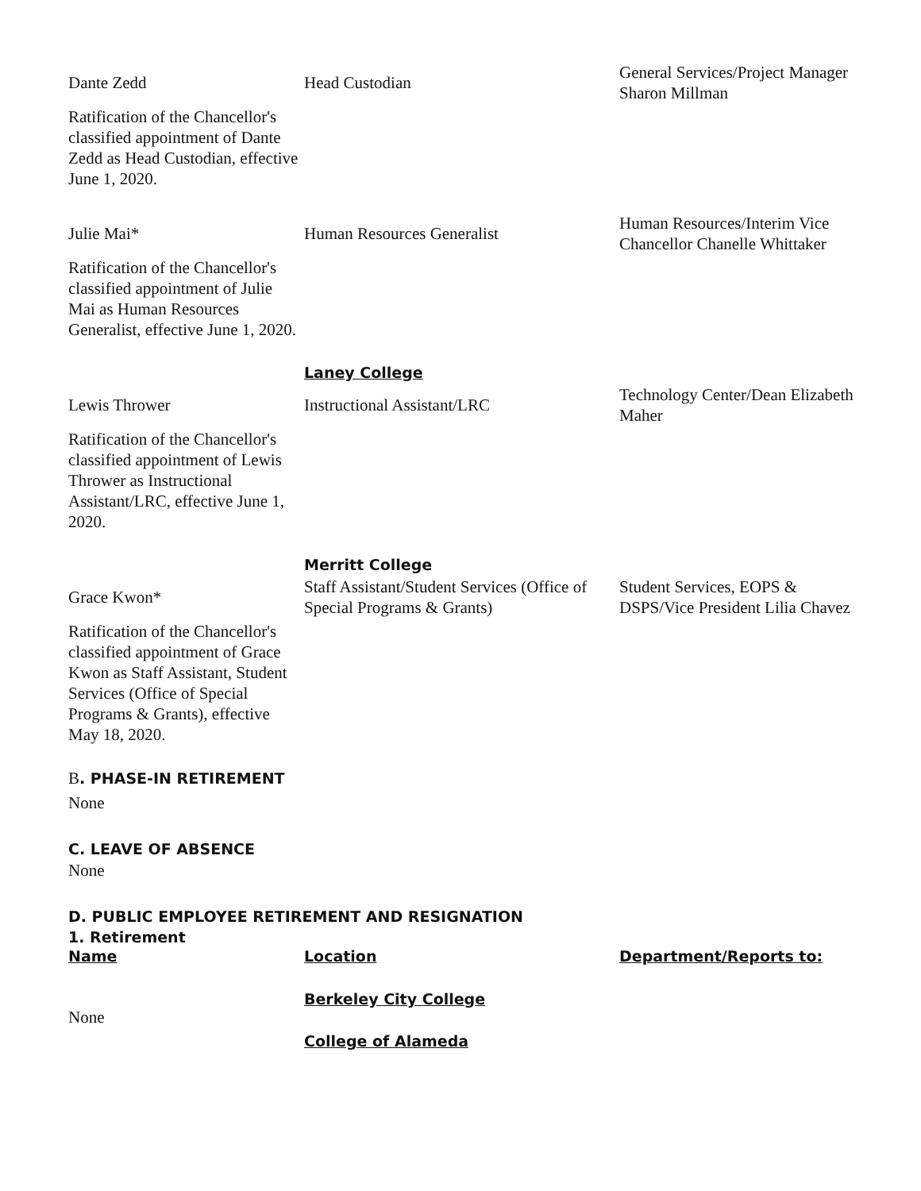| Dante Zedd | Head Custodian | General Services/Project Manager Sharon Millman |
Ratification of the Chancellor's classified appointment of Dante Zedd as Head Custodian, effective June 1, 2020.
| Julie Mai* | Human Resources Generalist | Human Resources/Interim Vice Chancellor Chanelle Whittaker |
Ratification of the Chancellor's classified appointment of Julie Mai as Human Resources Generalist, effective June 1, 2020.
Laney College
| Lewis Thrower | Instructional Assistant/LRC | Technology Center/Dean Elizabeth Maher |
Ratification of the Chancellor's classified appointment of Lewis Thrower as Instructional Assistant/LRC, effective June 1, 2020.
Merritt College
| Grace Kwon* | Staff Assistant/Student Services (Office of Special Programs & Grants) | Student Services, EOPS & DSPS/Vice President Lilia Chavez |
Ratification of the Chancellor's classified appointment of Grace Kwon as Staff Assistant, Student Services (Office of Special Programs & Grants), effective May 18, 2020.
B. PHASE-IN RETIREMENT
None
C. LEAVE OF ABSENCE
None
D. PUBLIC EMPLOYEE RETIREMENT AND RESIGNATION
1. Retirement
| Name | Location | Department/Reports to: |
Berkeley City College
None
College of Alameda